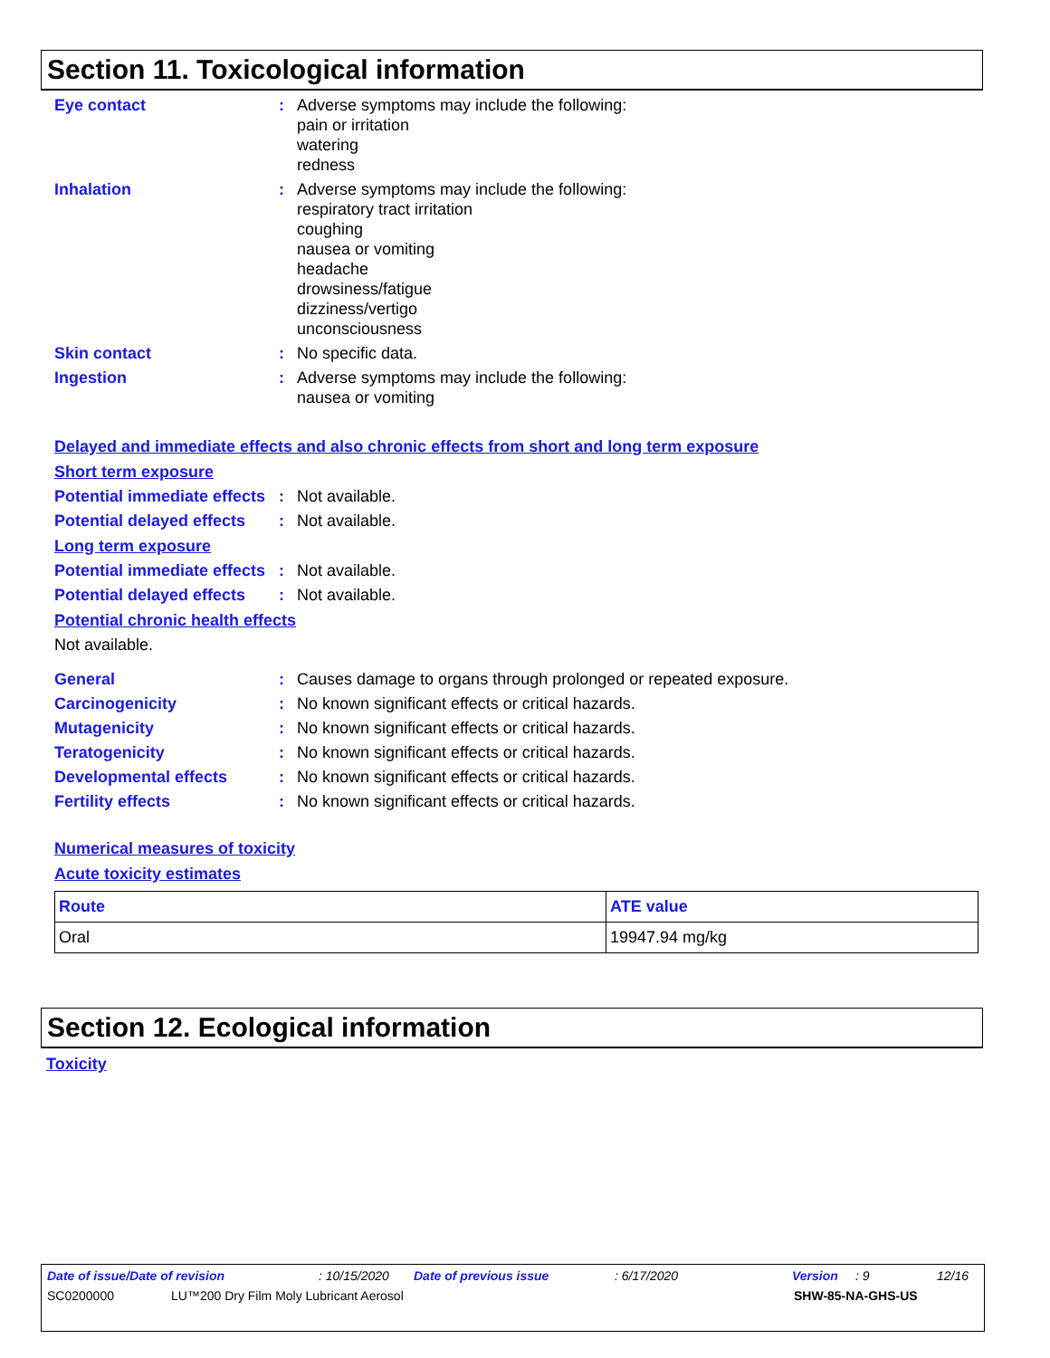Section 11. Toxicological information
Eye contact : Adverse symptoms may include the following:
pain or irritation
watering
redness
Inhalation : Adverse symptoms may include the following:
respiratory tract irritation
coughing
nausea or vomiting
headache
drowsiness/fatigue
dizziness/vertigo
unconsciousness
Skin contact : No specific data.
Ingestion : Adverse symptoms may include the following:
nausea or vomiting
Delayed and immediate effects and also chronic effects from short and long term exposure
Short term exposure
Potential immediate effects
: Not available.
Potential delayed effects
: Not available.
Long term exposure
Potential immediate effects
: Not available.
Potential delayed effects
: Not available.
Potential chronic health effects
Not available.
General : Causes damage to organs through prolonged or repeated exposure.
Carcinogenicity : No known significant effects or critical hazards.
Mutagenicity : No known significant effects or critical hazards.
Teratogenicity : No known significant effects or critical hazards.
Developmental effects : No known significant effects or critical hazards.
Fertility effects : No known significant effects or critical hazards.
Numerical measures of toxicity
Acute toxicity estimates
| Route | ATE value |
| --- | --- |
| Oral | 19947.94 mg/kg |
Section 12. Ecological information
Toxicity
Date of issue/Date of revision: 10/15/2020 Date of previous issue: 6/17/2020 Version: 9 12/16
SC0200000 LU™200 Dry Film Moly Lubricant Aerosol SHW-85-NA-GHS-US